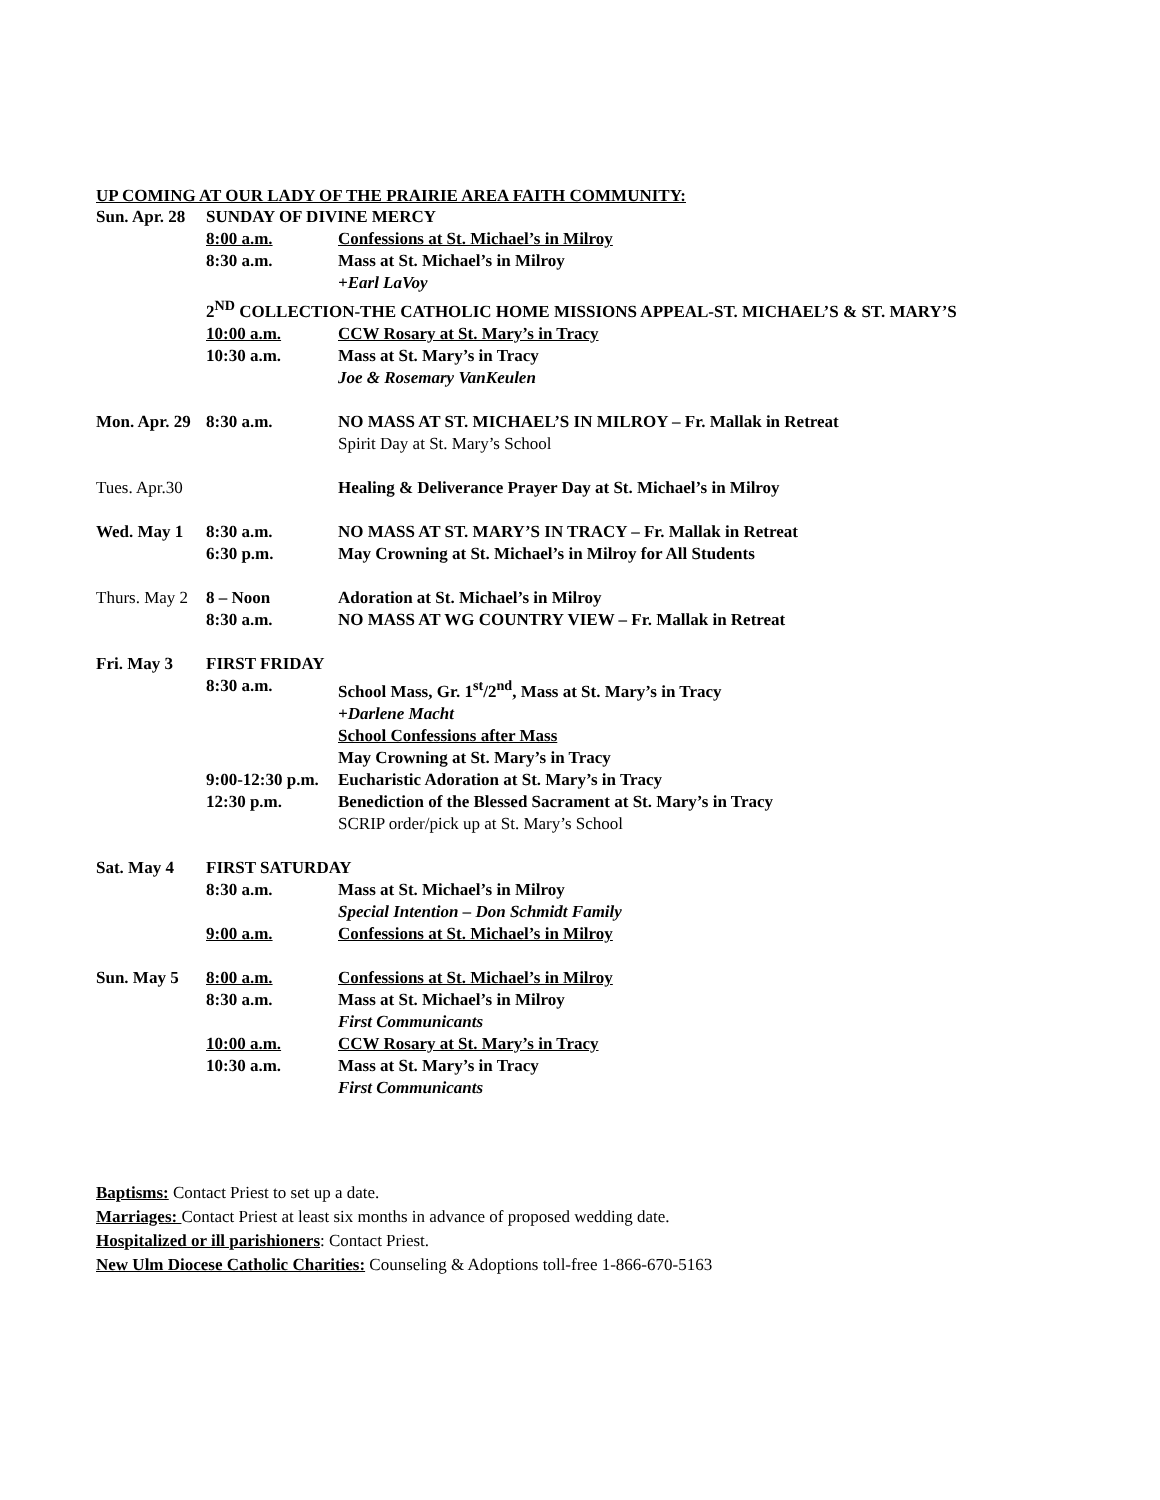UP COMING AT OUR LADY OF THE PRAIRIE AREA FAITH COMMUNITY:
| Sun. Apr. 28 | SUNDAY OF DIVINE MERCY | |
| | 8:00 a.m. | Confessions at St. Michael’s in Milroy |
| | 8:30 a.m. | Mass at St. Michael’s in Milroy |
| | | +Earl LaVoy |
| | 2<sup>ND</sup> COLLECTION-THE CATHOLIC HOME MISSIONS APPEAL-ST. MICHAEL’S & ST. MARY’S | |
| | 10:00 a.m. | CCW Rosary at St. Mary’s in Tracy |
| | 10:30 a.m. | Mass at St. Mary’s in Tracy |
| | | Joe & Rosemary VanKeulen |
| Mon. Apr. 29 | 8:30 a.m. | NO MASS AT ST. MICHAEL’S IN MILROY – Fr. Mallak in Retreat |
| | | Spirit Day at St. Mary’s School |
| Tues. Apr.30 | | Healing & Deliverance Prayer Day at St. Michael’s in Milroy |
| Wed. May 1 | 8:30 a.m. | NO MASS AT ST. MARY’S IN TRACY – Fr. Mallak in Retreat |
| | 6:30 p.m. | May Crowning at St. Michael’s in Milroy for All Students |
| Thurs. May 2 | 8 – Noon | Adoration at St. Michael’s in Milroy |
| | 8:30 a.m. | NO MASS AT WG COUNTRY VIEW – Fr. Mallak in Retreat |
| Fri. May 3 | FIRST FRIDAY | |
| | 8:30 a.m. | School Mass, Gr. 1<sup>st</sup>/2<sup>nd</sup>, Mass at St. Mary’s in Tracy |
| | | +Darlene Macht |
| | | School Confessions after Mass |
| | | May Crowning at St. Mary’s in Tracy |
| | 9:00-12:30 p.m. | Eucharistic Adoration at St. Mary’s in Tracy |
| | 12:30 p.m. | Benediction of the Blessed Sacrament at St. Mary’s in Tracy |
| | | SCRIP order/pick up at St. Mary’s School |
| Sat. May 4 | FIRST SATURDAY | |
| | 8:30 a.m. | Mass at St. Michael’s in Milroy |
| | | Special Intention – Don Schmidt Family |
| | 9:00 a.m. | Confessions at St. Michael’s in Milroy |
| Sun. May 5 | 8:00 a.m. | Confessions at St. Michael’s in Milroy |
| | 8:30 a.m. | Mass at St. Michael’s in Milroy |
| | | First Communicants |
| | 10:00 a.m. | CCW Rosary at St. Mary’s in Tracy |
| | 10:30 a.m. | Mass at St. Mary’s in Tracy |
| | | First Communicants |
Baptisms: Contact Priest to set up a date.
Marriages: Contact Priest at least six months in advance of proposed wedding date.
Hospitalized or ill parishioners: Contact Priest.
New Ulm Diocese Catholic Charities: Counseling & Adoptions toll-free 1-866-670-5163